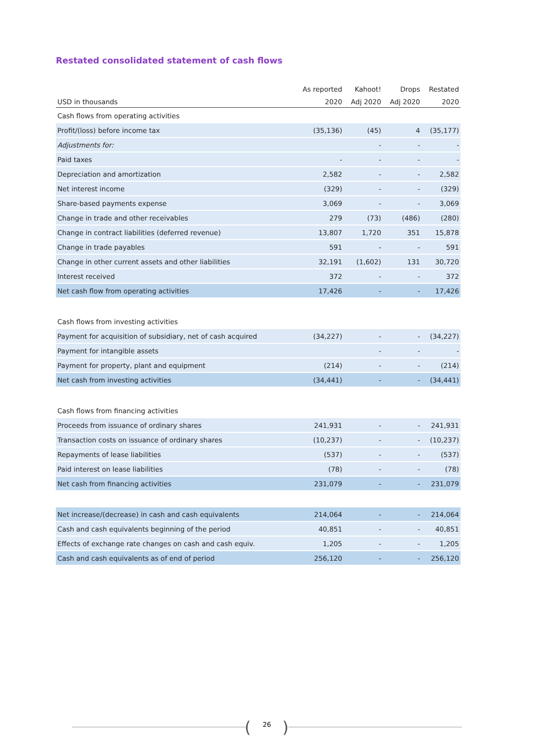Restated consolidated statement of cash flows
| | As reported | Kahoot! | Drops | Restated |
| --- | --- | --- | --- | --- |
| USD in thousands | 2020 | Adj 2020 | Adj 2020 | 2020 |
| Cash flows from operating activities | | | | |
| Profit/(loss) before income tax | (35,136) | (45) | 4 | (35,177) |
| Adjustments for: | | - | - | - |
| Paid taxes | - | - | - | - |
| Depreciation and amortization | 2,582 | - | - | 2,582 |
| Net interest income | (329) | - | - | (329) |
| Share-based payments expense | 3,069 | - | - | 3,069 |
| Change in trade and other receivables | 279 | (73) | (486) | (280) |
| Change in contract liabilities (deferred revenue) | 13,807 | 1,720 | 351 | 15,878 |
| Change in trade payables | 591 | - | - | 591 |
| Change in other current assets and other liabilities | 32,191 | (1,602) | 131 | 30,720 |
| Interest received | 372 | - | - | 372 |
| Net cash flow from operating activities | 17,426 | - | - | 17,426 |
| Cash flows from investing activities | | | | |
| Payment for acquisition of subsidiary, net of cash acquired | (34,227) | - | - | (34,227) |
| Payment for intangible assets | | - | - | - |
| Payment for property, plant and equipment | (214) | - | - | (214) |
| Net cash from investing activities | (34,441) | - | - | (34,441) |
| Cash flows from financing activities | | | | |
| Proceeds from issuance of ordinary shares | 241,931 | - | - | 241,931 |
| Transaction costs on issuance of ordinary shares | (10,237) | - | - | (10,237) |
| Repayments of lease liabilities | (537) | - | - | (537) |
| Paid interest on lease liabilities | (78) | - | - | (78) |
| Net cash from financing activities | 231,079 | - | - | 231,079 |
| Net increase/(decrease) in cash and cash equivalents | 214,064 | - | - | 214,064 |
| Cash and cash equivalents beginning of the period | 40,851 | - | - | 40,851 |
| Effects of exchange rate changes on cash and cash equiv. | 1,205 | - | - | 1,205 |
| Cash and cash equivalents as of end of period | 256,120 | - | - | 256,120 |
( 26 )